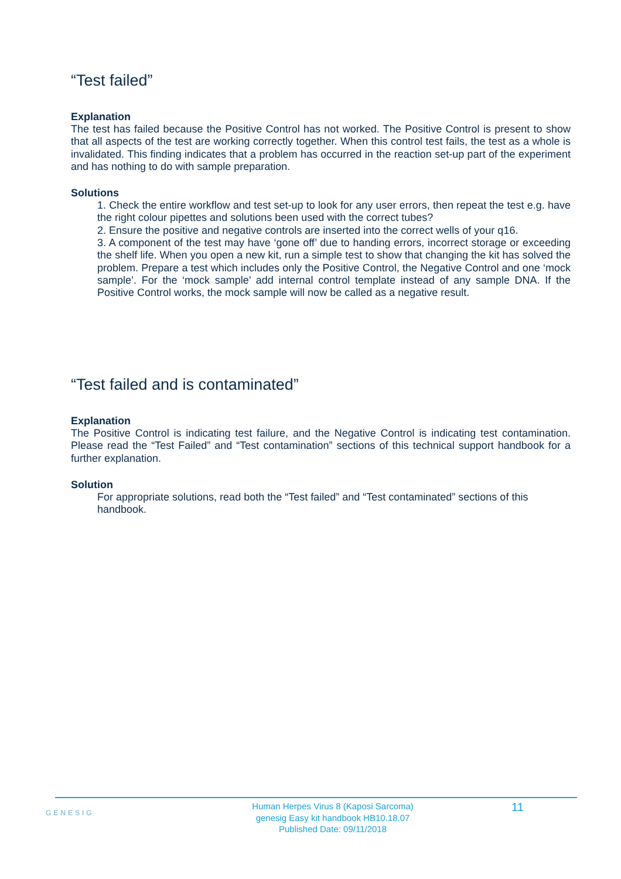“Test failed”
Explanation
The test has failed because the Positive Control has not worked. The Positive Control is present to show that all aspects of the test are working correctly together. When this control test fails, the test as a whole is invalidated. This finding indicates that a problem has occurred in the reaction set-up part of the experiment and has nothing to do with sample preparation.
Solutions
1. Check the entire workflow and test set-up to look for any user errors, then repeat the test e.g. have the right colour pipettes and solutions been used with the correct tubes?
2. Ensure the positive and negative controls are inserted into the correct wells of your q16.
3. A component of the test may have ‘gone off’ due to handing errors, incorrect storage or exceeding the shelf life. When you open a new kit, run a simple test to show that changing the kit has solved the problem. Prepare a test which includes only the Positive Control, the Negative Control and one ‘mock sample’. For the ‘mock sample’ add internal control template instead of any sample DNA. If the Positive Control works, the mock sample will now be called as a negative result.
“Test failed and is contaminated”
Explanation
The Positive Control is indicating test failure, and the Negative Control is indicating test contamination. Please read the “Test Failed” and “Test contamination” sections of this technical support handbook for a further explanation.
Solution
For appropriate solutions, read both the “Test failed” and “Test contaminated” sections of this handbook.
GENESIG
Human Herpes Virus 8 (Kaposi Sarcoma)
genesig Easy kit handbook HB10.18.07
Published Date: 09/11/2018
11